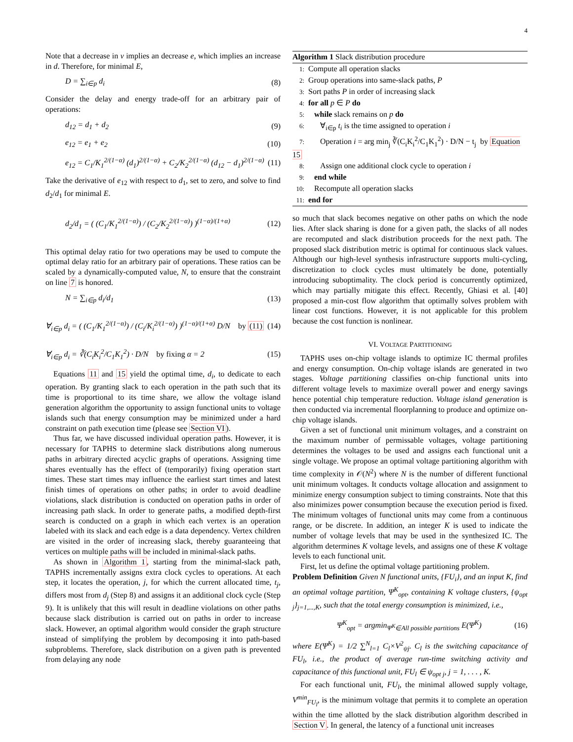4
Note that a decrease in v implies an decrease e, which implies an increase in d. Therefore, for minimal E,
D = ∑<sub>i∈p</sub> d<sub>i</sub> (8)
Consider the delay and energy trade-off for an arbitrary pair of operations:
d<sub>12</sub> = d<sub>1</sub> + d<sub>2</sub> (9)
e<sub>12</sub> = e<sub>1</sub> + e<sub>2</sub> (10)
e<sub>12</sub> = C<sub>1</sub>/K<sub>1</sub><sup>2/(1−α)</sup> (d<sub>1</sub>)<sup>2/(1−α)</sup> + C<sub>2</sub>/K<sub>2</sub><sup>2/(1−α)</sup> (d<sub>12</sub> − d<sub>1</sub>)<sup>2/(1−α)</sup> (11)
Take the derivative of e<sub>12</sub> with respect to d<sub>1</sub>, set to zero, and solve to find d<sub>2</sub>/d<sub>1</sub> for minimal E.
d<sub>2</sub>/d<sub>1</sub> = ( (C<sub>1</sub>/K<sub>1</sub><sup>2/(1−α)</sup>) / (C<sub>2</sub>/K<sub>2</sub><sup>2/(1−α)</sup>) )<sup>(1−α)/(1+α)</sup> (12)
This optimal delay ratio for two operations may be used to compute the optimal delay ratio for an arbitrary pair of operations. These ratios can be scaled by a dynamically-computed value, N, to ensure that the constraint on line 7 is honored.
N = ∑<sub>i∈p</sub> d<sub>i</sub>/d<sub>1</sub> (13)
∀<sub>i∈p</sub> d<sub>i</sub> = ( (C<sub>1</sub>/K<sub>1</sub><sup>2/(1−α)</sup>) / (C<sub>i</sub>/K<sub>i</sub><sup>2/(1−α)</sup>) )<sup>(1−α)/(1+α)</sup> D/N by (11) (14)
∀<sub>i∈p</sub> d<sub>i</sub> = ∛(C<sub>i</sub>K<sub>i</sub><sup>2</sup>/C<sub>1</sub>K<sub>1</sub><sup>2</sup>) · D/N by fixing α = 2 (15)
Equations 11 and 15 yield the optimal time, d<sub>i</sub>, to dedicate to each operation. By granting slack to each operation in the path such that its time is proportional to its time share, we allow the voltage island generation algorithm the opportunity to assign functional units to voltage islands such that energy consumption may be minimized under a hard constraint on path execution time (please see Section VI).
Thus far, we have discussed individual operation paths. However, it is necessary for TAPHS to determine slack distributions along numerous paths in arbitrary directed acyclic graphs of operations. Assigning time shares eventually has the effect of (temporarily) fixing operation start times. These start times may influence the earliest start times and latest finish times of operations on other paths; in order to avoid deadline violations, slack distribution is conducted on operation paths in order of increasing path slack. In order to generate paths, a modified depth-first search is conducted on a graph in which each vertex is an operation labeled with its slack and each edge is a data dependency. Vertex children are visited in the order of increasing slack, thereby guaranteeing that vertices on multiple paths will be included in minimal-slack paths.
As shown in Algorithm 1, starting from the minimal-slack path, TAPHS incrementally assigns extra clock cycles to operations. At each step, it locates the operation, j, for which the current allocated time, t<sub>j</sub>, differs most from d<sub>j</sub> (Step 8) and assigns it an additional clock cycle (Step 9). It is unlikely that this will result in deadline violations on other paths because slack distribution is carried out on paths in order to increase slack. However, an optimal algorithm would consider the graph structure instead of simplifying the problem by decomposing it into path-based subproblems. Therefore, slack distribution on a given path is prevented from delaying any node
Algorithm 1 Slack distribution procedure
1: Compute all operation slacks
2: Group operations into same-slack paths, P
3: Sort paths P in order of increasing slack
4: for all p ∈ P do
5: while slack remains on p do
6: ∀<sub>i∈p</sub> t<sub>i</sub> is the time assigned to operation i
7: Operation i = arg min<sub>j</sub> ∛(C<sub>i</sub>K<sub>i</sub><sup>2</sup>/C<sub>1</sub>K<sub>1</sub><sup>2</sup>) · D/N − t<sub>j</sub> by Equation 15
8: Assign one additional clock cycle to operation i
9: end while
10: Recompute all operation slacks
11: end for
so much that slack becomes negative on other paths on which the node lies. After slack sharing is done for a given path, the slacks of all nodes are recomputed and slack distribution proceeds for the next path. The proposed slack distribution metric is optimal for continuous slack values. Although our high-level synthesis infrastructure supports multi-cycling, discretization to clock cycles must ultimately be done, potentially introducing suboptimality. The clock period is concurrently optimized, which may partially mitigate this effect. Recently, Ghiasi et al. [40] proposed a min-cost flow algorithm that optimally solves problem with linear cost functions. However, it is not applicable for this problem because the cost function is nonlinear.
VI. VOLTAGE PARTITIONING
TAPHS uses on-chip voltage islands to optimize IC thermal profiles and energy consumption. On-chip voltage islands are generated in two stages. Voltage partitioning classifies on-chip functional units into different voltage levels to maximize overall power and energy savings hence potential chip temperature reduction. Voltage island generation is then conducted via incremental floorplanning to produce and optimize on-chip voltage islands.
Given a set of functional unit minimum voltages, and a constraint on the maximum number of permissable voltages, voltage partitioning determines the voltages to be used and assigns each functional unit a single voltage. We propose an optimal voltage partitioning algorithm with time complexity in 𝒪(N<sup>2</sup>) where N is the number of different functional unit minimum voltages. It conducts voltage allocation and assignment to minimize energy consumption subject to timing constraints. Note that this also minimizes power consumption because the execution period is fixed. The minimum voltages of functional units may come from a continuous range, or be discrete. In addition, an integer K is used to indicate the number of voltage levels that may be used in the synthesized IC. The algorithm determines K voltage levels, and assigns one of these K voltage levels to each functional unit.
First, let us define the optimal voltage partitioning problem.
Problem Definition Given N functional units, {FU<sub>i</sub>}, and an input K, find an optimal voltage partition, Ψ<sup>K</sup><sub>opt</sub>, containing K voltage clusters, {ψ<sub>opt j</sub>}<sub>j=1,...,K</sub>, such that the total energy consumption is minimized, i.e.,
Ψ<sup>K</sup><sub>opt</sub> = argmin<sub>Ψ<sup>K</sup>∈All possible partitions</sub> E(Ψ<sup>K</sup>) (16)
where E(Ψ<sup>K</sup>) = 1/2 ∑<sup>N</sup><sub>l=1</sub> C<sub>l</sub>×V<sup>2</sup><sub>ψj</sub>. C<sub>l</sub> is the switching capacitance of FU<sub>l</sub>, i.e., the product of average run-time switching activity and capacitance of this functional unit, FU<sub>l</sub> ∈ ψ<sub>opt j</sub>, j = 1, . . . , K.
For each functional unit, FU<sub>l</sub>, the minimal allowed supply voltage, V<sup>min</sup><sub>FU<sub>l</sub></sub>, is the minimum voltage that permits it to complete an operation within the time allotted by the slack distribution algorithm described in Section V. In general, the latency of a functional unit increases